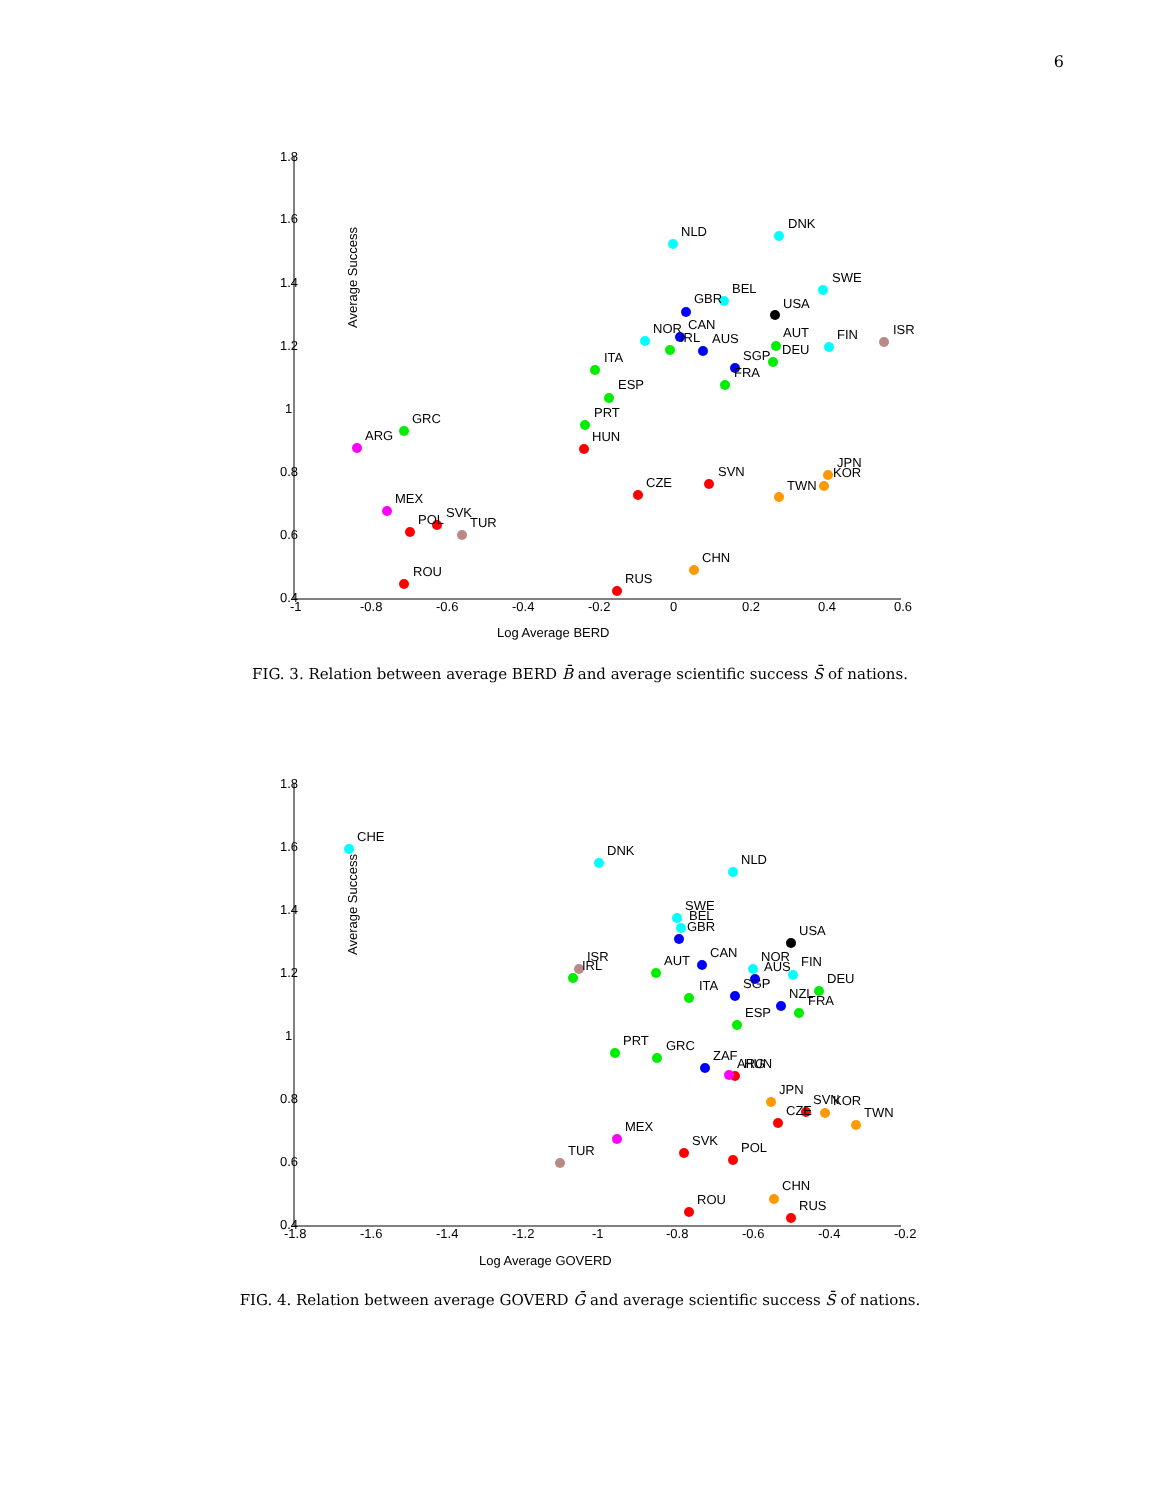6
Average Success
Log Average BERD
1.8
1.6
1.4
1.2
1
0.8
0.6
0.4
-1
-0.8
-0.6
-0.4
-0.2
0
0.2
0.4
0.6
NLD
DNK
SWE
BEL
GBR
USA
NOR
CAN
IRL
AUS
AUT
FIN
ISR
SGP
DEU
ITA
FRA
ESP
PRT
GRC
ARG
HUN
JPN
KOR
SVN
CZE
TWN
MEX
POL
SVK
TUR
CHN
ROU
RUS
FIG. 3. Relation between average BERD B̄ and average scientific success S̄ of nations.
Average Success
Log Average GOVERD
1.8
1.6
1.4
1.2
1
0.8
0.6
0.4
-1.8
-1.6
-1.4
-1.2
-1
-0.8
-0.6
-0.4
-0.2
CHE
DNK
NLD
SWE
BEL
GBR
USA
ISR
IRL
AUT
CAN
NOR
AUS
FIN
DEU
SGP
ITA
NZL
FRA
ESP
PRT
GRC
ZAF
ARG
HUN
JPN
SVN
KOR
CZE
TWN
MEX
SVK
POL
TUR
CHN
ROU
RUS
FIG. 4. Relation between average GOVERD Ḡ and average scientific success S̄ of nations.